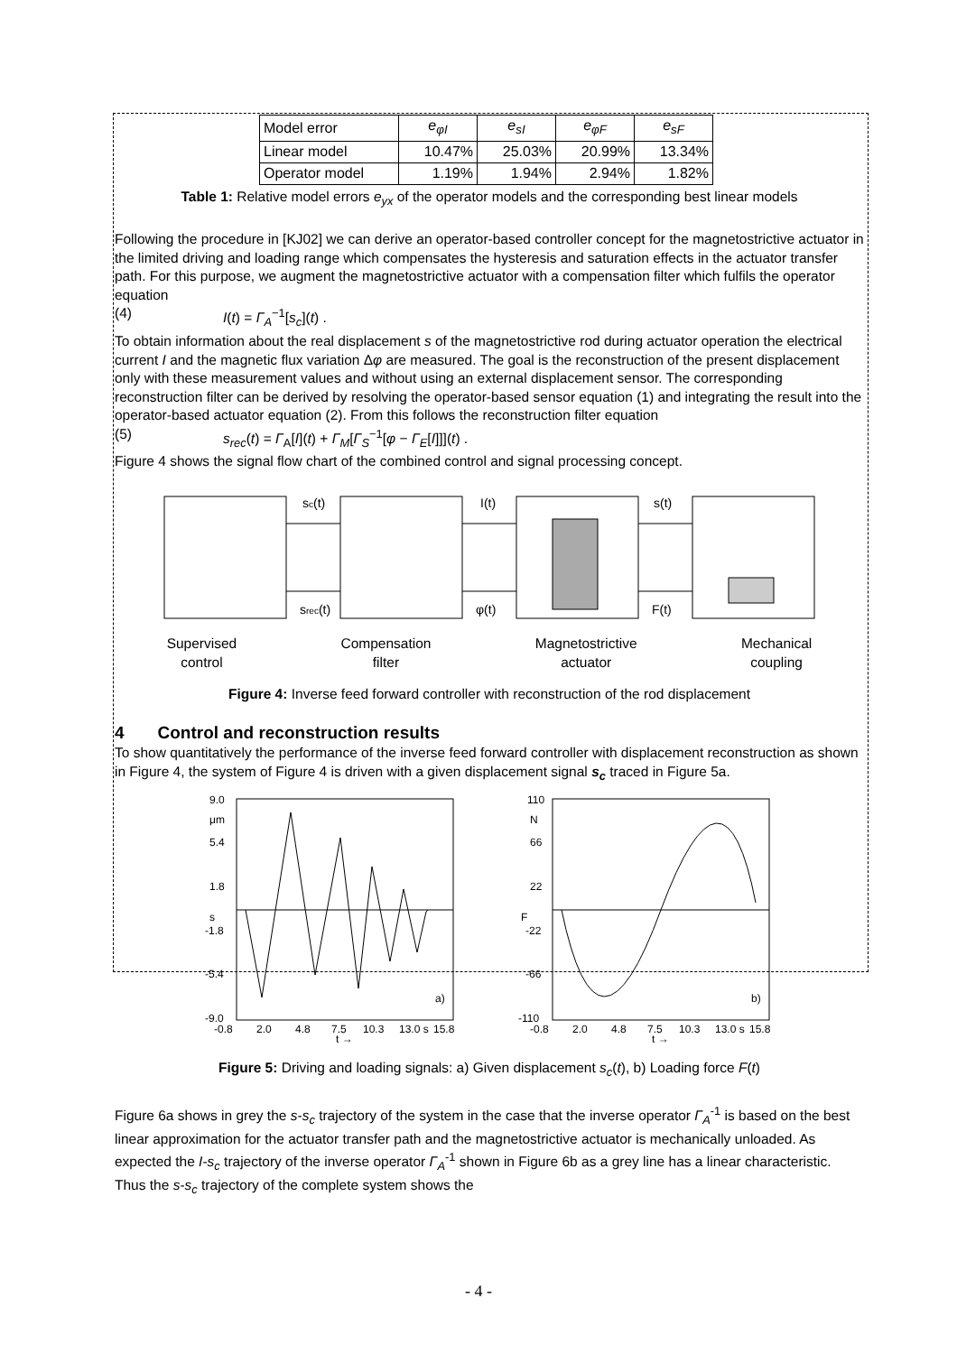| Model error | e<sub>φI</sub> | e<sub>sI</sub> | e<sub>φF</sub> | e<sub>sF</sub> |
| Linear model | 10.47% | 25.03% | 20.99% | 13.34% |
| Operator model | 1.19% | 1.94% | 2.94% | 1.82% |
Table 1: Relative model errors e<sub>yx</sub> of the operator models and the corresponding best linear models
Following the procedure in [KJ02] we can derive an operator-based controller concept for the magnetostrictive actuator in the limited driving and loading range which compensates the hysteresis and saturation effects in the actuator transfer path. For this purpose, we augment the magnetostrictive actuator with a compensation filter which fulfils the operator equation
(4) I(t) = Γ<sub>A</sub><sup>−1</sup>[s<sub>c</sub>](t) .
To obtain information about the real displacement s of the magnetostrictive rod during actuator operation the electrical current I and the magnetic flux variation Δφ are measured. The goal is the reconstruction of the present displacement only with these measurement values and without using an external displacement sensor. The corresponding reconstruction filter can be derived by resolving the operator-based sensor equation (1) and integrating the result into the operator-based actuator equation (2). From this follows the reconstruction filter equation
(5) s<sub>rec</sub>(t) = Γ<sub>A</sub>[I](t) + Γ<sub>M</sub>[Γ<sub>S</sub><sup>−1</sup>[φ − Γ<sub>E</sub>[I]]](t) .
Figure 4 shows the signal flow chart of the combined control and signal processing concept.
sc(t)
I(t)
s(t)
srec(t)
φ(t)
F(t)
Supervised
control
Compensation
filter
Magnetostrictive
actuator
Mechanical
coupling
Figure 4: Inverse feed forward controller with reconstruction of the rod displacement
4 Control and reconstruction results
To show quantitatively the performance of the inverse feed forward controller with displacement reconstruction as shown in Figure 4, the system of Figure 4 is driven with a given displacement signal s<sub>c</sub> traced in Figure 5a.
9.0
μm
5.4
1.8
s
-1.8
-5.4
-9.0
a)
-0.8
2.0
4.8
7.5
10.3
13.0 s
15.8
t →
110
N
66
22
F
-22
-66
-110
b)
-0.8
2.0
4.8
7.5
10.3
13.0 s
15.8
t →
Figure 5: Driving and loading signals: a) Given displacement s<sub>c</sub>(t), b) Loading force F(t)
Figure 6a shows in grey the s-s<sub>c</sub> trajectory of the system in the case that the inverse operator Γ<sub>A</sub><sup>-1</sup> is based on the best linear approximation for the actuator transfer path and the magnetostrictive actuator is mechanically unloaded. As expected the I-s<sub>c</sub> trajectory of the inverse operator Γ<sub>A</sub><sup>-1</sup> shown in Figure 6b as a grey line has a linear characteristic. Thus the s-s<sub>c</sub> trajectory of the complete system shows the
- 4 -